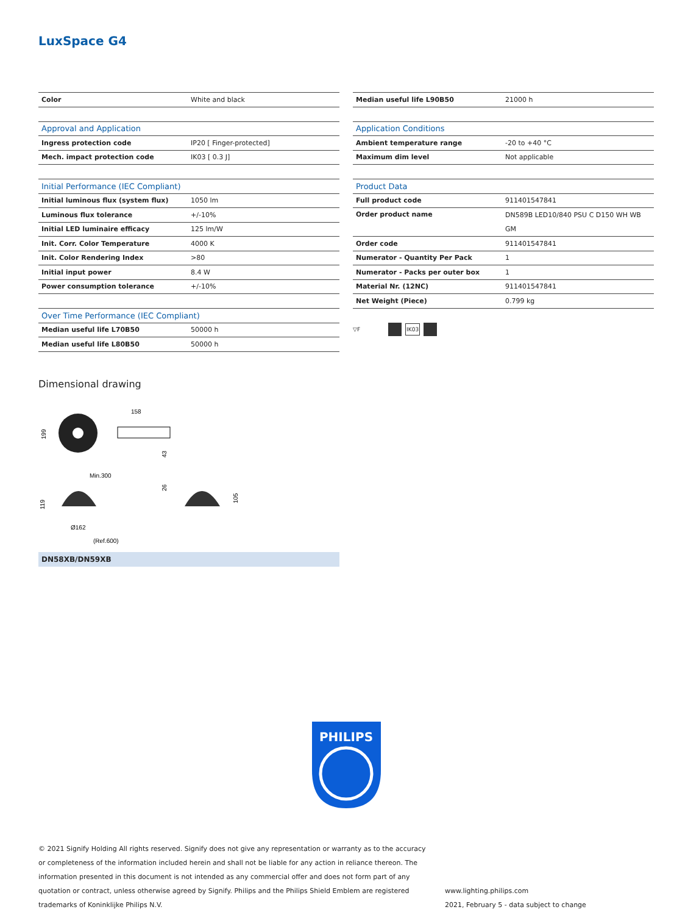LuxSpace G4
| Color | White and black |
| Approval and Application | |
| --- | --- |
| Ingress protection code | IP20 [ Finger-protected] |
| Mech. impact protection code | IK03 [ 0.3 J] |
| Initial Performance (IEC Compliant) | |
| --- | --- |
| Initial luminous flux (system flux) | 1050 lm |
| Luminous flux tolerance | +/-10% |
| Initial LED luminaire efficacy | 125 lm/W |
| Init. Corr. Color Temperature | 4000 K |
| Init. Color Rendering Index | >80 |
| Initial input power | 8.4 W |
| Power consumption tolerance | +/-10% |
| Over Time Performance (IEC Compliant) | |
| --- | --- |
| Median useful life L70B50 | 50000 h |
| Median useful life L80B50 | 50000 h |
| Median useful life L90B50 | 21000 h |
| Application Conditions | |
| --- | --- |
| Ambient temperature range | -20 to +40 °C |
| Maximum dim level | Not applicable |
| Product Data | |
| --- | --- |
| Full product code | 911401547841 |
| Order product name | DN589B LED10/840 PSU C D150 WH WB GM |
| Order code | 911401547841 |
| Numerator - Quantity Per Pack | 1 |
| Numerator - Packs per outer box | 1 |
| Material Nr. (12NC) | 911401547841 |
| Net Weight (Piece) | 0.799 kg |
▽F IK03
Dimensional drawing
158
199
43
Min.300
119
26
105
Ø162
(Ref.600)
DN58XB/DN59XB
PHILIPS
© 2021 Signify Holding All rights reserved. Signify does not give any representation or warranty as to the accuracy or completeness of the information included herein and shall not be liable for any action in reliance thereon. The information presented in this document is not intended as any commercial offer and does not form part of any quotation or contract, unless otherwise agreed by Signify. Philips and the Philips Shield Emblem are registered trademarks of Koninklijke Philips N.V.
www.lighting.philips.com
2021, February 5 - data subject to change